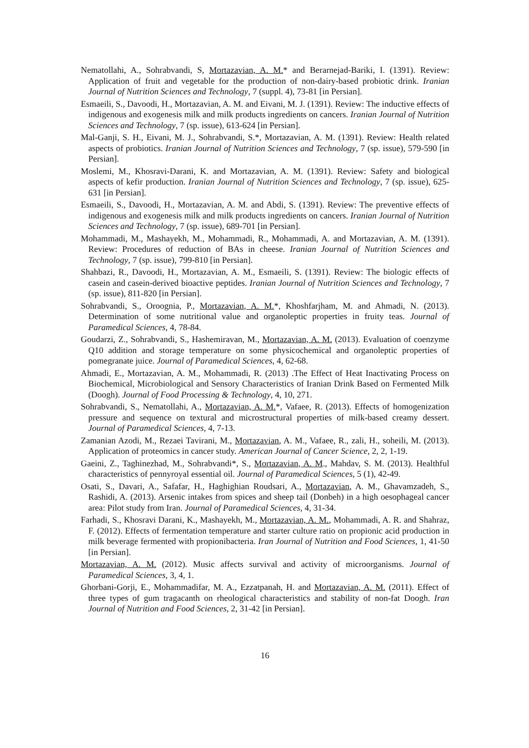Nematollahi, A., Sohrabvandi, S, Mortazavian, A. M.* and Berarnejad-Bariki, I. (1391). Review: Application of fruit and vegetable for the production of non-dairy-based probiotic drink. Iranian Journal of Nutrition Sciences and Technology, 7 (suppl. 4), 73-81 [in Persian].
Esmaeili, S., Davoodi, H., Mortazavian, A. M. and Eivani, M. J. (1391). Review: The inductive effects of indigenous and exogenesis milk and milk products ingredients on cancers. Iranian Journal of Nutrition Sciences and Technology, 7 (sp. issue), 613-624 [in Persian].
Mal-Ganji, S. H., Eivani, M. J., Sohrabvandi, S.*, Mortazavian, A. M. (1391). Review: Health related aspects of probiotics. Iranian Journal of Nutrition Sciences and Technology, 7 (sp. issue), 579-590 [in Persian].
Moslemi, M., Khosravi-Darani, K. and Mortazavian, A. M. (1391). Review: Safety and biological aspects of kefir production. Iranian Journal of Nutrition Sciences and Technology, 7 (sp. issue), 625-631 [in Persian].
Esmaeili, S., Davoodi, H., Mortazavian, A. M. and Abdi, S. (1391). Review: The preventive effects of indigenous and exogenesis milk and milk products ingredients on cancers. Iranian Journal of Nutrition Sciences and Technology, 7 (sp. issue), 689-701 [in Persian].
Mohammadi, M., Mashayekh, M., Mohammadi, R., Mohammadi, A. and Mortazavian, A. M. (1391). Review: Procedures of reduction of BAs in cheese. Iranian Journal of Nutrition Sciences and Technology, 7 (sp. issue), 799-810 [in Persian].
Shahbazi, R., Davoodi, H., Mortazavian, A. M., Esmaeili, S. (1391). Review: The biologic effects of casein and casein-derived bioactive peptides. Iranian Journal of Nutrition Sciences and Technology, 7 (sp. issue), 811-820 [in Persian].
Sohrabvandi, S., Oroognia, P., Mortazavian, A. M.*, Khoshfarjham, M. and Ahmadi, N. (2013). Determination of some nutritional value and organoleptic properties in fruity teas. Journal of Paramedical Sciences, 4, 78-84.
Goudarzi, Z., Sohrabvandi, S., Hashemiravan, M., Mortazavian, A. M. (2013). Evaluation of coenzyme Q10 addition and storage temperature on some physicochemical and organoleptic properties of pomegranate juice. Journal of Paramedical Sciences, 4, 62-68.
Ahmadi, E., Mortazavian, A. M., Mohammadi, R. (2013) .The Effect of Heat Inactivating Process on Biochemical, Microbiological and Sensory Characteristics of Iranian Drink Based on Fermented Milk (Doogh). Journal of Food Processing & Technology, 4, 10, 271.
Sohrabvandi, S., Nematollahi, A., Mortazavian, A. M.*, Vafaee, R. (2013). Effects of homogenization pressure and sequence on textural and microstructural properties of milk-based creamy dessert. Journal of Paramedical Sciences, 4, 7-13.
Zamanian Azodi, M., Rezaei Tavirani, M., Mortazavian, A. M., Vafaee, R., zali, H., soheili, M. (2013). Application of proteomics in cancer study. American Journal of Cancer Science, 2, 2, 1-19.
Gaeini, Z., Taghinezhad, M., Sohrabvandi*, S., Mortazavian, A. M., Mahdav, S. M. (2013). Healthful characteristics of pennyroyal essential oil. Journal of Paramedical Sciences, 5 (1), 42-49.
Osati, S., Davari, A., Safafar, H., Haghighian Roudsari, A., Mortazavian, A. M., Ghavamzadeh, S., Rashidi, A. (2013). Arsenic intakes from spices and sheep tail (Donbeh) in a high oesophageal cancer area: Pilot study from Iran. Journal of Paramedical Sciences, 4, 31-34.
Farhadi, S., Khosravi Darani, K., Mashayekh, M., Mortazavian, A. M., Mohammadi, A. R. and Shahraz, F. (2012). Effects of fermentation temperature and starter culture ratio on propionic acid production in milk beverage fermented with propionibacteria. Iran Journal of Nutrition and Food Sciences, 1, 41-50 [in Persian].
Mortazavian, A. M. (2012). Music affects survival and activity of microorganisms. Journal of Paramedical Sciences, 3, 4, 1.
Ghorbani-Gorji, E., Mohammadifar, M. A., Ezzatpanah, H. and Mortazavian, A. M. (2011). Effect of three types of gum tragacanth on rheological characteristics and stability of non-fat Doogh. Iran Journal of Nutrition and Food Sciences, 2, 31-42 [in Persian].
16